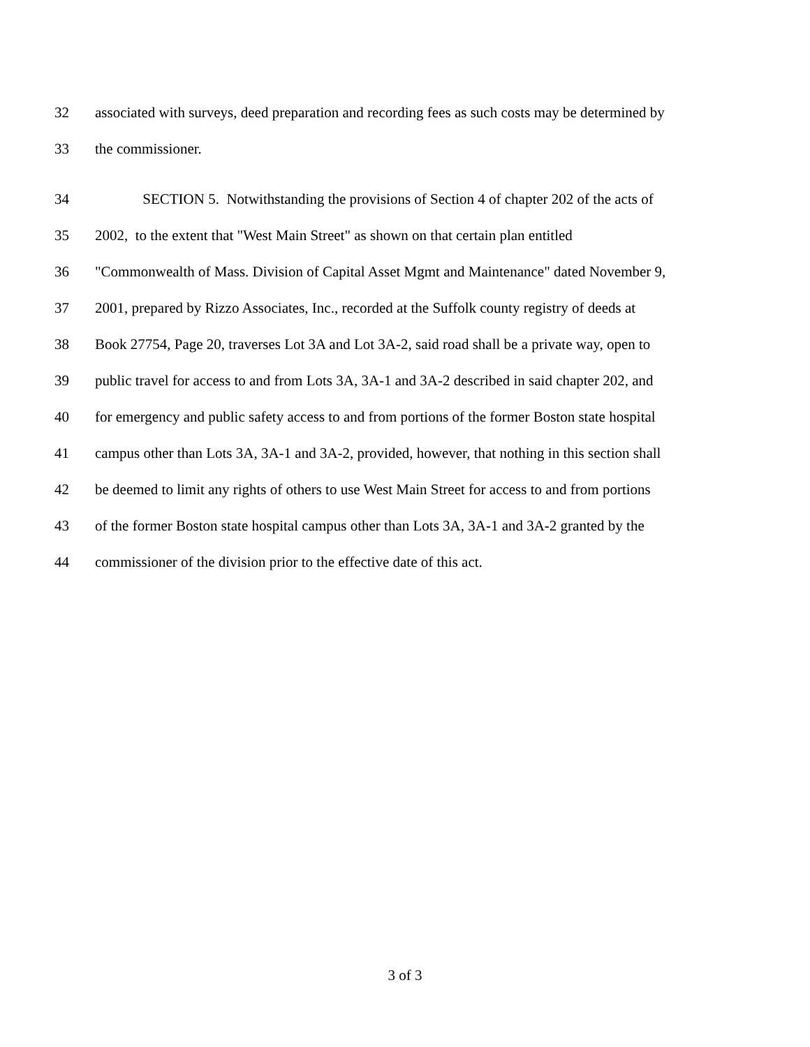32 associated with surveys, deed preparation and recording fees as such costs may be determined by
33 the commissioner.
34 SECTION 5. Notwithstanding the provisions of Section 4 of chapter 202 of the acts of
35 2002, to the extent that "West Main Street" as shown on that certain plan entitled
36 "Commonwealth of Mass. Division of Capital Asset Mgmt and Maintenance" dated November 9,
37 2001, prepared by Rizzo Associates, Inc., recorded at the Suffolk county registry of deeds at
38 Book 27754, Page 20, traverses Lot 3A and Lot 3A-2, said road shall be a private way, open to
39 public travel for access to and from Lots 3A, 3A-1 and 3A-2 described in said chapter 202, and
40 for emergency and public safety access to and from portions of the former Boston state hospital
41 campus other than Lots 3A, 3A-1 and 3A-2, provided, however, that nothing in this section shall
42 be deemed to limit any rights of others to use West Main Street for access to and from portions
43 of the former Boston state hospital campus other than Lots 3A, 3A-1 and 3A-2 granted by the
44 commissioner of the division prior to the effective date of this act.
3 of 3